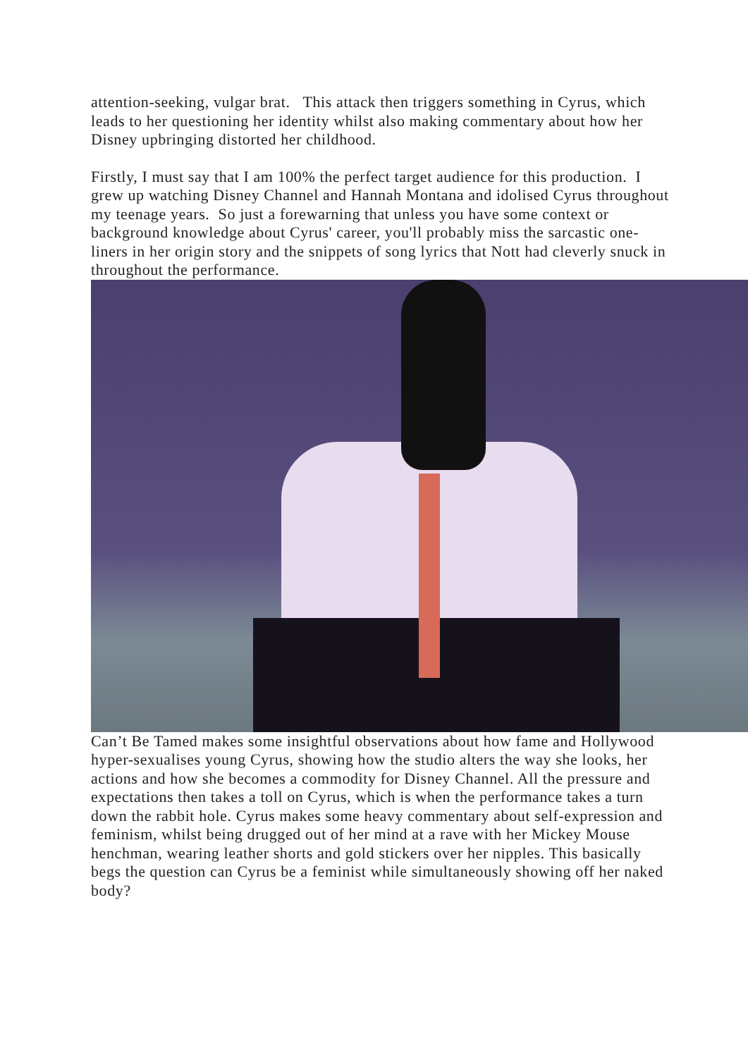attention-seeking, vulgar brat. This attack then triggers something in Cyrus, which leads to her questioning her identity whilst also making commentary about how her Disney upbringing distorted her childhood.
Firstly, I must say that I am 100% the perfect target audience for this production. I grew up watching Disney Channel and Hannah Montana and idolised Cyrus throughout my teenage years. So just a forewarning that unless you have some context or background knowledge about Cyrus' career, you'll probably miss the sarcastic one-liners in her origin story and the snippets of song lyrics that Nott had cleverly snuck in throughout the performance.
Can’t Be Tamed makes some insightful observations about how fame and Hollywood hyper-sexualises young Cyrus, showing how the studio alters the way she looks, her actions and how she becomes a commodity for Disney Channel. All the pressure and expectations then takes a toll on Cyrus, which is when the performance takes a turn down the rabbit hole. Cyrus makes some heavy commentary about self-expression and feminism, whilst being drugged out of her mind at a rave with her Mickey Mouse henchman, wearing leather shorts and gold stickers over her nipples. This basically begs the question can Cyrus be a feminist while simultaneously showing off her naked body?